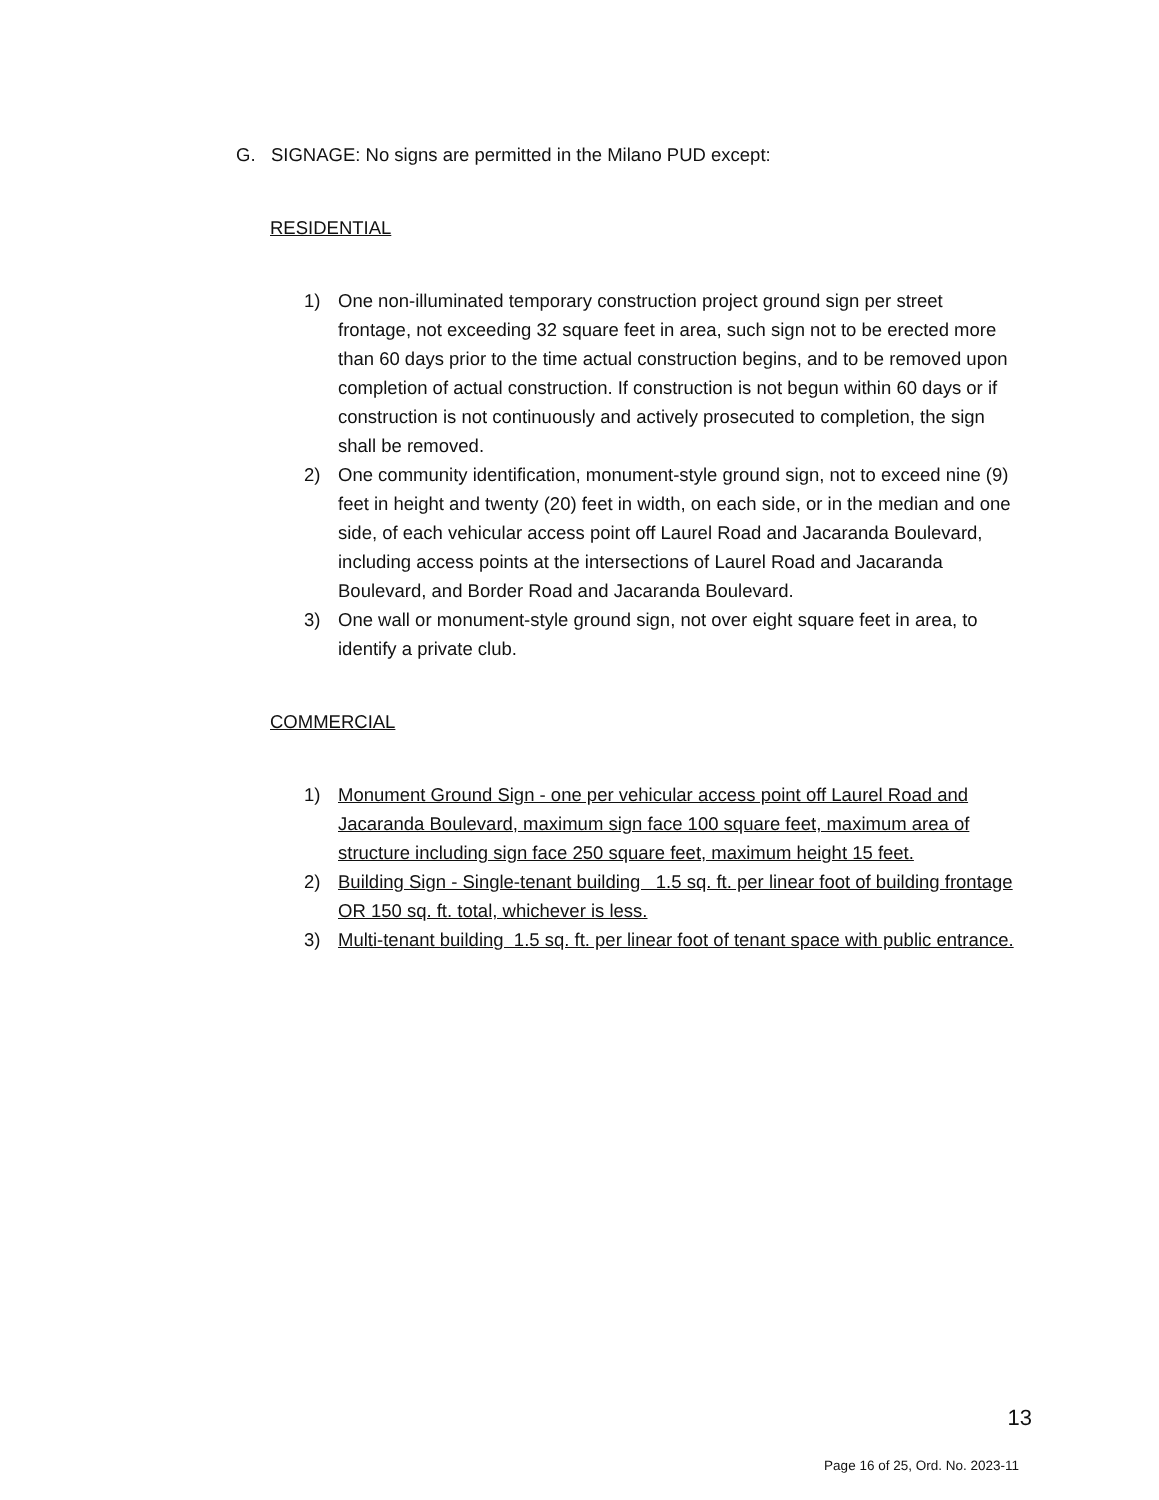G. SIGNAGE: No signs are permitted in the Milano PUD except:
RESIDENTIAL
1) One non-illuminated temporary construction project ground sign per street frontage, not exceeding 32 square feet in area, such sign not to be erected more than 60 days prior to the time actual construction begins, and to be removed upon completion of actual construction. If construction is not begun within 60 days or if construction is not continuously and actively prosecuted to completion, the sign shall be removed.
2) One community identification, monument-style ground sign, not to exceed nine (9) feet in height and twenty (20) feet in width, on each side, or in the median and one side, of each vehicular access point off Laurel Road and Jacaranda Boulevard, including access points at the intersections of Laurel Road and Jacaranda Boulevard, and Border Road and Jacaranda Boulevard.
3) One wall or monument-style ground sign, not over eight square feet in area, to identify a private club.
COMMERCIAL
1) Monument Ground Sign - one per vehicular access point off Laurel Road and Jacaranda Boulevard, maximum sign face 100 square feet, maximum area of structure including sign face 250 square feet, maximum height 15 feet.
2) Building Sign - Single-tenant building 1.5 sq. ft. per linear foot of building frontage OR 150 sq. ft. total, whichever is less.
3) Multi-tenant building 1.5 sq. ft. per linear foot of tenant space with public entrance.
13
Page 16 of 25, Ord. No. 2023-11